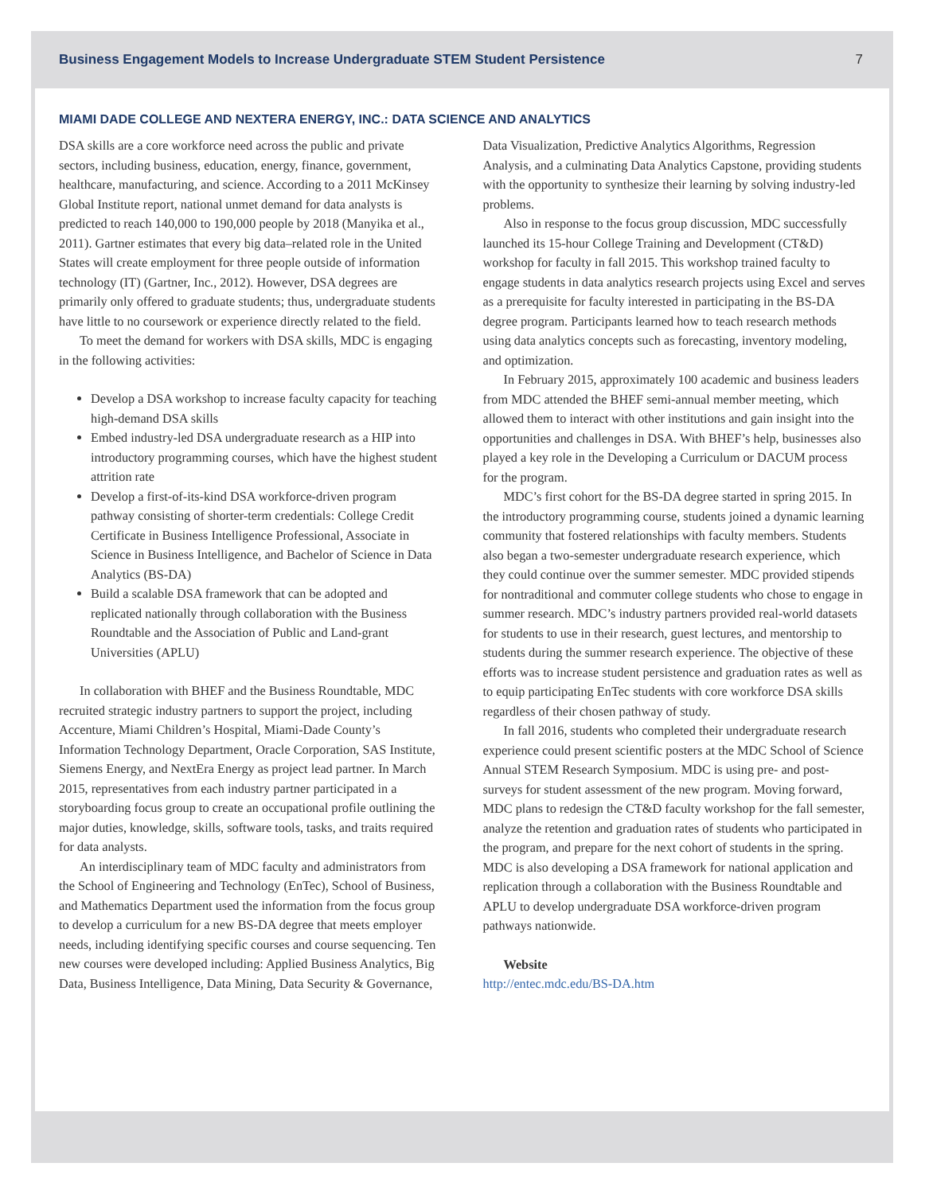Business Engagement Models to Increase Undergraduate STEM Student Persistence 7
MIAMI DADE COLLEGE AND NEXTERA ENERGY, INC.: DATA SCIENCE AND ANALYTICS
DSA skills are a core workforce need across the public and private sectors, including business, education, energy, finance, government, healthcare, manufacturing, and science. According to a 2011 McKinsey Global Institute report, national unmet demand for data analysts is predicted to reach 140,000 to 190,000 people by 2018 (Manyika et al., 2011). Gartner estimates that every big data–related role in the United States will create employment for three people outside of information technology (IT) (Gartner, Inc., 2012). However, DSA degrees are primarily only offered to graduate students; thus, undergraduate students have little to no coursework or experience directly related to the field.
To meet the demand for workers with DSA skills, MDC is engaging in the following activities:
Develop a DSA workshop to increase faculty capacity for teaching high-demand DSA skills
Embed industry-led DSA undergraduate research as a HIP into introductory programming courses, which have the highest student attrition rate
Develop a first-of-its-kind DSA workforce-driven program pathway consisting of shorter-term credentials: College Credit Certificate in Business Intelligence Professional, Associate in Science in Business Intelligence, and Bachelor of Science in Data Analytics (BS-DA)
Build a scalable DSA framework that can be adopted and replicated nationally through collaboration with the Business Roundtable and the Association of Public and Land-grant Universities (APLU)
In collaboration with BHEF and the Business Roundtable, MDC recruited strategic industry partners to support the project, including Accenture, Miami Children’s Hospital, Miami-Dade County’s Information Technology Department, Oracle Corporation, SAS Institute, Siemens Energy, and NextEra Energy as project lead partner. In March 2015, representatives from each industry partner participated in a storyboarding focus group to create an occupational profile outlining the major duties, knowledge, skills, software tools, tasks, and traits required for data analysts.
An interdisciplinary team of MDC faculty and administrators from the School of Engineering and Technology (EnTec), School of Business, and Mathematics Department used the information from the focus group to develop a curriculum for a new BS-DA degree that meets employer needs, including identifying specific courses and course sequencing. Ten new courses were developed including: Applied Business Analytics, Big Data, Business Intelligence, Data Mining, Data Security & Governance, Data Visualization, Predictive Analytics Algorithms, Regression Analysis, and a culminating Data Analytics Capstone, providing students with the opportunity to synthesize their learning by solving industry-led problems.
Also in response to the focus group discussion, MDC successfully launched its 15-hour College Training and Development (CT&D) workshop for faculty in fall 2015. This workshop trained faculty to engage students in data analytics research projects using Excel and serves as a prerequisite for faculty interested in participating in the BS-DA degree program. Participants learned how to teach research methods using data analytics concepts such as forecasting, inventory modeling, and optimization.
In February 2015, approximately 100 academic and business leaders from MDC attended the BHEF semi-annual member meeting, which allowed them to interact with other institutions and gain insight into the opportunities and challenges in DSA. With BHEF’s help, businesses also played a key role in the Developing a Curriculum or DACUM process for the program.
MDC’s first cohort for the BS-DA degree started in spring 2015. In the introductory programming course, students joined a dynamic learning community that fostered relationships with faculty members. Students also began a two-semester undergraduate research experience, which they could continue over the summer semester. MDC provided stipends for nontraditional and commuter college students who chose to engage in summer research. MDC’s industry partners provided real-world datasets for students to use in their research, guest lectures, and mentorship to students during the summer research experience. The objective of these efforts was to increase student persistence and graduation rates as well as to equip participating EnTec students with core workforce DSA skills regardless of their chosen pathway of study.
In fall 2016, students who completed their undergraduate research experience could present scientific posters at the MDC School of Science Annual STEM Research Symposium. MDC is using pre- and post-surveys for student assessment of the new program. Moving forward, MDC plans to redesign the CT&D faculty workshop for the fall semester, analyze the retention and graduation rates of students who participated in the program, and prepare for the next cohort of students in the spring. MDC is also developing a DSA framework for national application and replication through a collaboration with the Business Roundtable and APLU to develop undergraduate DSA workforce-driven program pathways nationwide.
Website
http://entec.mdc.edu/BS-DA.htm